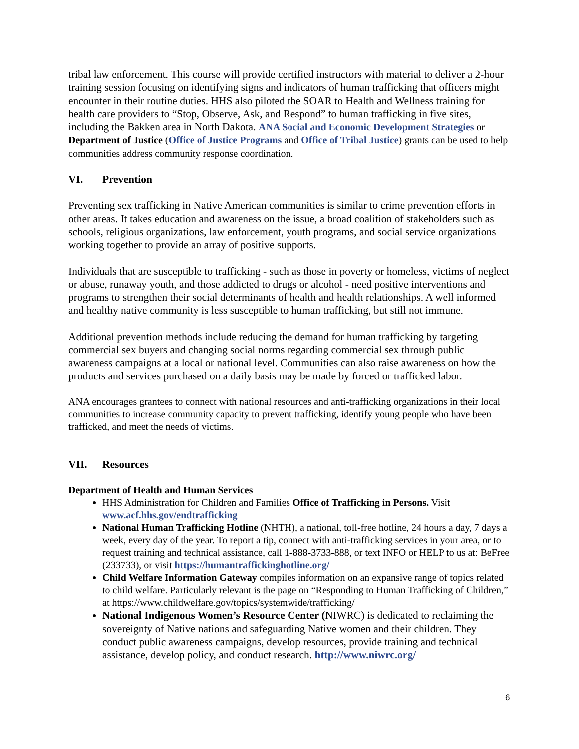tribal law enforcement. This course will provide certified instructors with material to deliver a 2-hour training session focusing on identifying signs and indicators of human trafficking that officers might encounter in their routine duties. HHS also piloted the SOAR to Health and Wellness training for health care providers to “Stop, Observe, Ask, and Respond” to human trafficking in five sites, including the Bakken area in North Dakota. ANA Social and Economic Development Strategies or Department of Justice (Office of Justice Programs and Office of Tribal Justice) grants can be used to help communities address community response coordination.
VI. Prevention
Preventing sex trafficking in Native American communities is similar to crime prevention efforts in other areas. It takes education and awareness on the issue, a broad coalition of stakeholders such as schools, religious organizations, law enforcement, youth programs, and social service organizations working together to provide an array of positive supports.
Individuals that are susceptible to trafficking - such as those in poverty or homeless, victims of neglect or abuse, runaway youth, and those addicted to drugs or alcohol - need positive interventions and programs to strengthen their social determinants of health and health relationships. A well informed and healthy native community is less susceptible to human trafficking, but still not immune.
Additional prevention methods include reducing the demand for human trafficking by targeting commercial sex buyers and changing social norms regarding commercial sex through public awareness campaigns at a local or national level. Communities can also raise awareness on how the products and services purchased on a daily basis may be made by forced or trafficked labor.
ANA encourages grantees to connect with national resources and anti-trafficking organizations in their local communities to increase community capacity to prevent trafficking, identify young people who have been trafficked, and meet the needs of victims.
VII. Resources
Department of Health and Human Services
HHS Administration for Children and Families Office of Trafficking in Persons. Visit www.acf.hhs.gov/endtrafficking
National Human Trafficking Hotline (NHTH), a national, toll-free hotline, 24 hours a day, 7 days a week, every day of the year. To report a tip, connect with anti-trafficking services in your area, or to request training and technical assistance, call 1-888-3733-888, or text INFO or HELP to us at: BeFree (233733), or visit https://humantraffickinghotline.org/
Child Welfare Information Gateway compiles information on an expansive range of topics related to child welfare. Particularly relevant is the page on “Responding to Human Trafficking of Children,” at https://www.childwelfare.gov/topics/systemwide/trafficking/
National Indigenous Women’s Resource Center (NIWRC) is dedicated to reclaiming the sovereignty of Native nations and safeguarding Native women and their children. They conduct public awareness campaigns, develop resources, provide training and technical assistance, develop policy, and conduct research. http://www.niwrc.org/
6